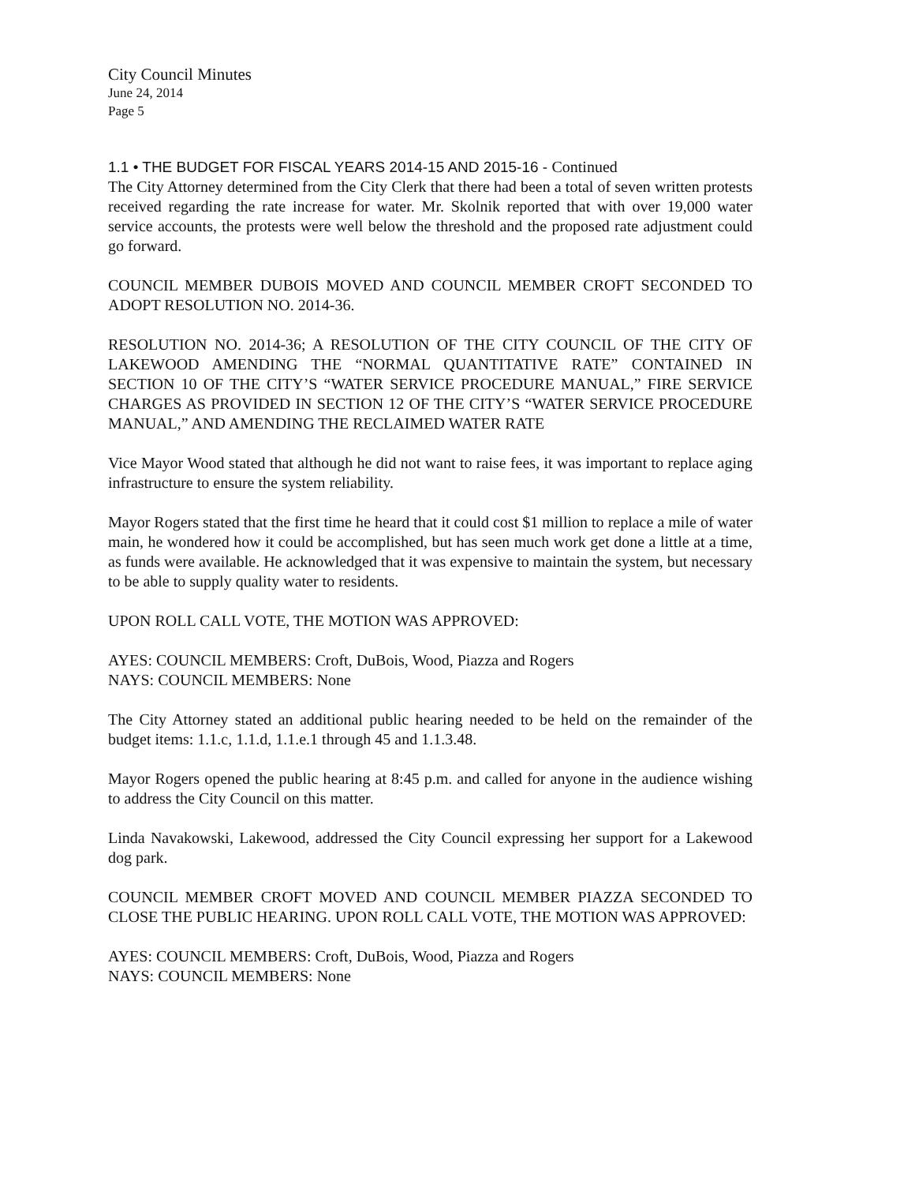City Council Minutes
June 24, 2014
Page 5
1.1 • THE BUDGET FOR FISCAL YEARS 2014-15 AND 2015-16 - Continued
The City Attorney determined from the City Clerk that there had been a total of seven written protests received regarding the rate increase for water. Mr. Skolnik reported that with over 19,000 water service accounts, the protests were well below the threshold and the proposed rate adjustment could go forward.
COUNCIL MEMBER DUBOIS MOVED AND COUNCIL MEMBER CROFT SECONDED TO ADOPT RESOLUTION NO. 2014-36.
RESOLUTION NO. 2014-36; A RESOLUTION OF THE CITY COUNCIL OF THE CITY OF LAKEWOOD AMENDING THE “NORMAL QUANTITATIVE RATE” CONTAINED IN SECTION 10 OF THE CITY’S “WATER SERVICE PROCEDURE MANUAL,” FIRE SERVICE CHARGES AS PROVIDED IN SECTION 12 OF THE CITY’S “WATER SERVICE PROCEDURE MANUAL,” AND AMENDING THE RECLAIMED WATER RATE
Vice Mayor Wood stated that although he did not want to raise fees, it was important to replace aging infrastructure to ensure the system reliability.
Mayor Rogers stated that the first time he heard that it could cost $1 million to replace a mile of water main, he wondered how it could be accomplished, but has seen much work get done a little at a time, as funds were available. He acknowledged that it was expensive to maintain the system, but necessary to be able to supply quality water to residents.
UPON ROLL CALL VOTE, THE MOTION WAS APPROVED:
AYES: COUNCIL MEMBERS: Croft, DuBois, Wood, Piazza and Rogers
NAYS: COUNCIL MEMBERS: None
The City Attorney stated an additional public hearing needed to be held on the remainder of the budget items: 1.1.c, 1.1.d, 1.1.e.1 through 45 and 1.1.3.48.
Mayor Rogers opened the public hearing at 8:45 p.m. and called for anyone in the audience wishing to address the City Council on this matter.
Linda Navakowski, Lakewood, addressed the City Council expressing her support for a Lakewood dog park.
COUNCIL MEMBER CROFT MOVED AND COUNCIL MEMBER PIAZZA SECONDED TO CLOSE THE PUBLIC HEARING. UPON ROLL CALL VOTE, THE MOTION WAS APPROVED:
AYES: COUNCIL MEMBERS: Croft, DuBois, Wood, Piazza and Rogers
NAYS: COUNCIL MEMBERS: None